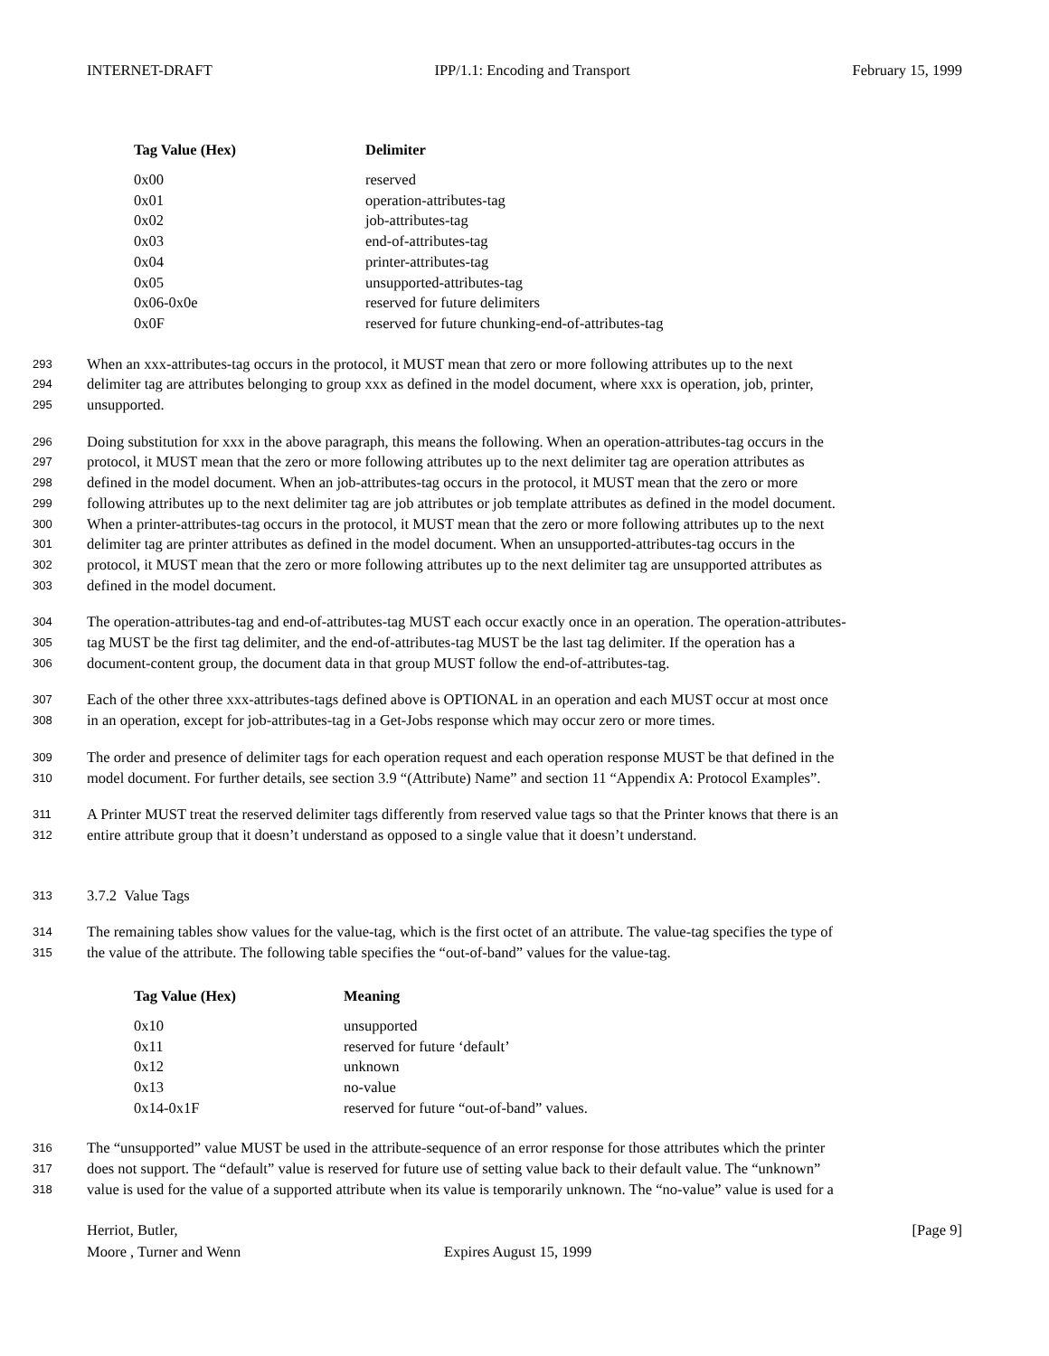INTERNET-DRAFT IPP/1.1: Encoding and Transport February 15, 1999
| Tag Value (Hex) | Delimiter |
| --- | --- |
| 0x00 | reserved |
| 0x01 | operation-attributes-tag |
| 0x02 | job-attributes-tag |
| 0x03 | end-of-attributes-tag |
| 0x04 | printer-attributes-tag |
| 0x05 | unsupported-attributes-tag |
| 0x06-0x0e | reserved for future delimiters |
| 0x0F | reserved for future chunking-end-of-attributes-tag |
293 When an xxx-attributes-tag occurs in the protocol, it MUST mean that zero or more following attributes up to the next
294 delimiter tag are attributes belonging to group xxx as defined in the model document, where xxx is operation, job, printer,
295 unsupported.
296 Doing substitution for xxx in the above paragraph, this means the following. When an operation-attributes-tag occurs in the
297 protocol, it MUST mean that the zero or more following attributes up to the next delimiter tag are operation attributes as
298 defined in the model document. When an job-attributes-tag occurs in the protocol, it MUST mean that the zero or more
299 following attributes up to the next delimiter tag are job attributes or job template attributes as defined in the model document.
300 When a printer-attributes-tag occurs in the protocol, it MUST mean that the zero or more following attributes up to the next
301 delimiter tag are printer attributes as defined in the model document. When an unsupported-attributes-tag occurs in the
302 protocol, it MUST mean that the zero or more following attributes up to the next delimiter tag are unsupported attributes as
303 defined in the model document.
304 The operation-attributes-tag and end-of-attributes-tag MUST each occur exactly once in an operation. The operation-attributes-
305 tag MUST be the first tag delimiter, and the end-of-attributes-tag MUST be the last tag delimiter. If the operation has a
306 document-content group, the document data in that group MUST follow the end-of-attributes-tag.
307 Each of the other three xxx-attributes-tags defined above is OPTIONAL in an operation and each MUST occur at most once
308 in an operation, except for job-attributes-tag in a Get-Jobs response which may occur zero or more times.
309 The order and presence of delimiter tags for each operation request and each operation response MUST be that defined in the
310 model document. For further details, see section 3.9 “(Attribute) Name” and section 11 “Appendix A: Protocol Examples”.
311 A Printer MUST treat the reserved delimiter tags differently from reserved value tags so that the Printer knows that there is an
312 entire attribute group that it doesn’t understand as opposed to a single value that it doesn’t understand.
313 3.7.2 Value Tags
314 The remaining tables show values for the value-tag, which is the first octet of an attribute. The value-tag specifies the type of
315 the value of the attribute. The following table specifies the “out-of-band” values for the value-tag.
| Tag Value (Hex) | Meaning |
| --- | --- |
| 0x10 | unsupported |
| 0x11 | reserved for future ‘default’ |
| 0x12 | unknown |
| 0x13 | no-value |
| 0x14-0x1F | reserved for future “out-of-band” values. |
316 The “unsupported” value MUST be used in the attribute-sequence of an error response for those attributes which the printer
317 does not support. The “default” value is reserved for future use of setting value back to their default value. The “unknown”
318 value is used for the value of a supported attribute when its value is temporarily unknown. The “no-value” value is used for a
Herriot, Butler,
Moore , Turner and Wenn
Expires August 15, 1999 [Page 9]